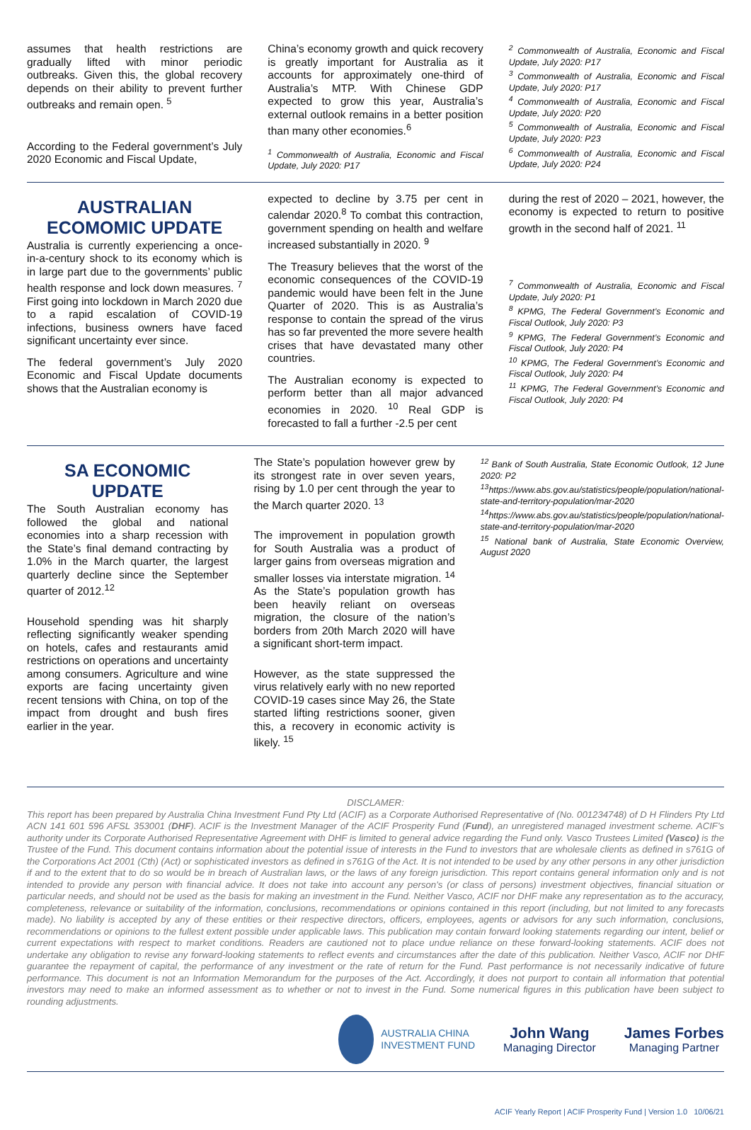assumes that health restrictions are gradually lifted with minor periodic outbreaks. Given this, the global recovery depends on their ability to prevent further outbreaks and remain open. <sup>5</sup>
According to the Federal government’s July 2020 Economic and Fiscal Update,
China’s economy growth and quick recovery is greatly important for Australia as it accounts for approximately one-third of Australia’s MTP. With Chinese GDP expected to grow this year, Australia’s external outlook remains in a better position than many other economies.<sup>6</sup>
<sup>1</sup> Commonwealth of Australia, Economic and Fiscal Update, July 2020: P17
<sup>2</sup> Commonwealth of Australia, Economic and Fiscal Update, July 2020: P17
<sup>3</sup> Commonwealth of Australia, Economic and Fiscal Update, July 2020: P17
<sup>4</sup> Commonwealth of Australia, Economic and Fiscal Update, July 2020: P20
<sup>5</sup> Commonwealth of Australia, Economic and Fiscal Update, July 2020: P23
<sup>6</sup> Commonwealth of Australia, Economic and Fiscal Update, July 2020: P24
AUSTRALIAN ECOMOMIC UPDATE
Australia is currently experiencing a once-in-a-century shock to its economy which is in large part due to the governments’ public health response and lock down measures. <sup>7</sup> First going into lockdown in March 2020 due to a rapid escalation of COVID-19 infections, business owners have faced significant uncertainty ever since.
The federal government’s July 2020 Economic and Fiscal Update documents shows that the Australian economy is
expected to decline by 3.75 per cent in calendar 2020.<sup>8</sup> To combat this contraction, government spending on health and welfare increased substantially in 2020. <sup>9</sup>
The Treasury believes that the worst of the economic consequences of the COVID-19 pandemic would have been felt in the June Quarter of 2020. This is as Australia’s response to contain the spread of the virus has so far prevented the more severe health crises that have devastated many other countries.
The Australian economy is expected to perform better than all major advanced economies in 2020. <sup>10</sup> Real GDP is forecasted to fall a further -2.5 per cent
during the rest of 2020 – 2021, however, the economy is expected to return to positive growth in the second half of 2021. <sup>11</sup>
<sup>7</sup> Commonwealth of Australia, Economic and Fiscal Update, July 2020: P1
<sup>8</sup> KPMG, The Federal Government’s Economic and Fiscal Outlook, July 2020: P3
<sup>9</sup> KPMG, The Federal Government’s Economic and Fiscal Outlook, July 2020: P4
<sup>10</sup> KPMG, The Federal Government’s Economic and Fiscal Outlook, July 2020: P4
<sup>11</sup> KPMG, The Federal Government’s Economic and Fiscal Outlook, July 2020: P4
SA ECONOMIC UPDATE
The South Australian economy has followed the global and national economies into a sharp recession with the State’s final demand contracting by 1.0% in the March quarter, the largest quarterly decline since the September quarter of 2012.<sup>12</sup>
Household spending was hit sharply reflecting significantly weaker spending on hotels, cafes and restaurants amid restrictions on operations and uncertainty among consumers. Agriculture and wine exports are facing uncertainty given recent tensions with China, on top of the impact from drought and bush fires earlier in the year.
The State’s population however grew by its strongest rate in over seven years, rising by 1.0 per cent through the year to the March quarter 2020. <sup>13</sup>
The improvement in population growth for South Australia was a product of larger gains from overseas migration and smaller losses via interstate migration. <sup>14</sup> As the State’s population growth has been heavily reliant on overseas migration, the closure of the nation’s borders from 20th March 2020 will have a significant short-term impact.
However, as the state suppressed the virus relatively early with no new reported COVID-19 cases since May 26, the State started lifting restrictions sooner, given this, a recovery in economic activity is likely. <sup>15</sup>
<sup>12</sup> Bank of South Australia, State Economic Outlook, 12 June 2020: P2
<sup>13</sup> https://www.abs.gov.au/statistics/people/population/national-state-and-territory-population/mar-2020
<sup>14</sup> https://www.abs.gov.au/statistics/people/population/national-state-and-territory-population/mar-2020
<sup>15</sup> National bank of Australia, State Economic Overview, August 2020
DISCLAMER:
This report has been prepared by Australia China Investment Fund Pty Ltd (ACIF) as a Corporate Authorised Representative of (No. 001234748) of D H Flinders Pty Ltd ACN 141 601 596 AFSL 353001 (DHF). ACIF is the Investment Manager of the ACIF Prosperity Fund (Fund), an unregistered managed investment scheme. ACIF's authority under its Corporate Authorised Representative Agreement with DHF is limited to general advice regarding the Fund only. Vasco Trustees Limited (Vasco) is the Trustee of the Fund. This document contains information about the potential issue of interests in the Fund to investors that are wholesale clients as defined in s761G of the Corporations Act 2001 (Cth) (Act) or sophisticated investors as defined in s761G of the Act. It is not intended to be used by any other persons in any other jurisdiction if and to the extent that to do so would be in breach of Australian laws, or the laws of any foreign jurisdiction. This report contains general information only and is not intended to provide any person with financial advice. It does not take into account any person's (or class of persons) investment objectives, financial situation or particular needs, and should not be used as the basis for making an investment in the Fund. Neither Vasco, ACIF nor DHF make any representation as to the accuracy, completeness, relevance or suitability of the information, conclusions, recommendations or opinions contained in this report (including, but not limited to any forecasts made). No liability is accepted by any of these entities or their respective directors, officers, employees, agents or advisors for any such information, conclusions, recommendations or opinions to the fullest extent possible under applicable laws. This publication may contain forward looking statements regarding our intent, belief or current expectations with respect to market conditions. Readers are cautioned not to place undue reliance on these forward-looking statements. ACIF does not undertake any obligation to revise any forward-looking statements to reflect events and circumstances after the date of this publication. Neither Vasco, ACIF nor DHF guarantee the repayment of capital, the performance of any investment or the rate of return for the Fund. Past performance is not necessarily indicative of future performance. This document is not an Information Memorandum for the purposes of the Act. Accordingly, it does not purport to contain all information that potential investors may need to make an informed assessment as to whether or not to invest in the Fund. Some numerical figures in this publication have been subject to rounding adjustments.
AUSTRALIA CHINA
INVESTMENT FUND
John Wang
Managing Director
James Forbes
Managing Partner
ACIF Yearly Report | ACIF Prosperity Fund | Version 1.0 10/06/21